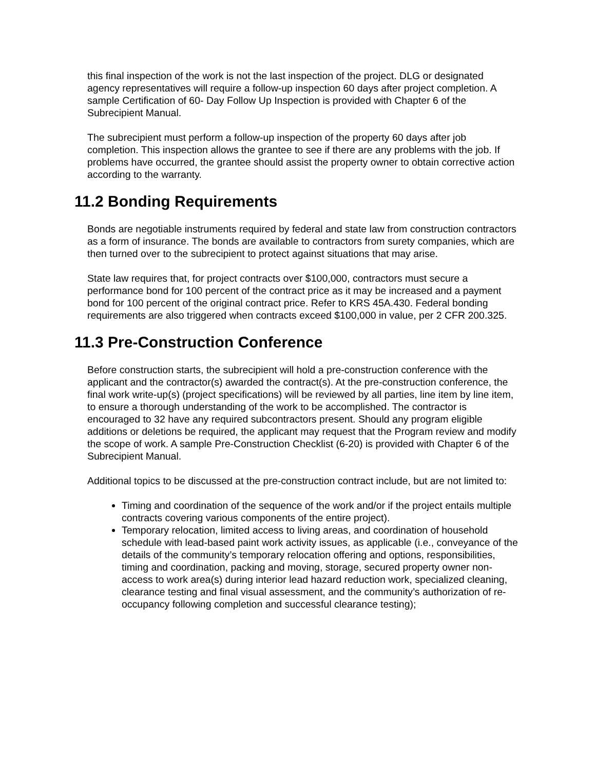this final inspection of the work is not the last inspection of the project. DLG or designated agency representatives will require a follow-up inspection 60 days after project completion. A sample Certification of 60- Day Follow Up Inspection is provided with Chapter 6 of the Subrecipient Manual.
The subrecipient must perform a follow-up inspection of the property 60 days after job completion. This inspection allows the grantee to see if there are any problems with the job. If problems have occurred, the grantee should assist the property owner to obtain corrective action according to the warranty.
11.2 Bonding Requirements
Bonds are negotiable instruments required by federal and state law from construction contractors as a form of insurance. The bonds are available to contractors from surety companies, which are then turned over to the subrecipient to protect against situations that may arise.
State law requires that, for project contracts over $100,000, contractors must secure a performance bond for 100 percent of the contract price as it may be increased and a payment bond for 100 percent of the original contract price. Refer to KRS 45A.430. Federal bonding requirements are also triggered when contracts exceed $100,000 in value, per 2 CFR 200.325.
11.3 Pre-Construction Conference
Before construction starts, the subrecipient will hold a pre-construction conference with the applicant and the contractor(s) awarded the contract(s). At the pre-construction conference, the final work write-up(s) (project specifications) will be reviewed by all parties, line item by line item, to ensure a thorough understanding of the work to be accomplished. The contractor is encouraged to 32 have any required subcontractors present. Should any program eligible additions or deletions be required, the applicant may request that the Program review and modify the scope of work. A sample Pre-Construction Checklist (6-20) is provided with Chapter 6 of the Subrecipient Manual.
Additional topics to be discussed at the pre-construction contract include, but are not limited to:
Timing and coordination of the sequence of the work and/or if the project entails multiple contracts covering various components of the entire project).
Temporary relocation, limited access to living areas, and coordination of household schedule with lead-based paint work activity issues, as applicable (i.e., conveyance of the details of the community’s temporary relocation offering and options, responsibilities, timing and coordination, packing and moving, storage, secured property owner non-access to work area(s) during interior lead hazard reduction work, specialized cleaning, clearance testing and final visual assessment, and the community’s authorization of re-occupancy following completion and successful clearance testing);